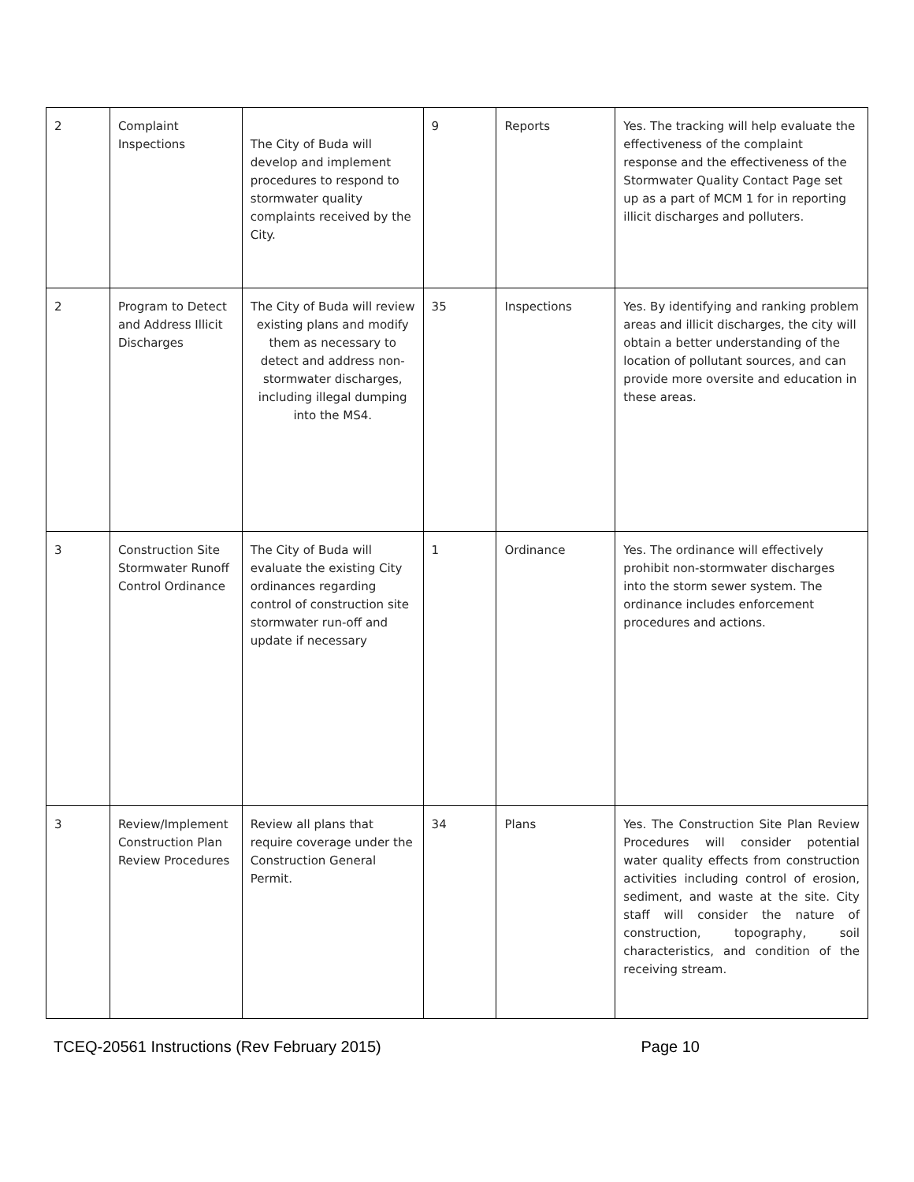| 2 | Complaint Inspections | The City of Buda will develop and implement procedures to respond to stormwater quality complaints received by the City. | 9 | Reports | Yes. The tracking will help evaluate the effectiveness of the complaint response and the effectiveness of the Stormwater Quality Contact Page set up as a part of MCM 1 for in reporting illicit discharges and polluters. |
| 2 | Program to Detect and Address Illicit Discharges | The City of Buda will review existing plans and modify them as necessary to detect and address non-stormwater discharges, including illegal dumping into the MS4. | 35 | Inspections | Yes. By identifying and ranking problem areas and illicit discharges, the city will obtain a better understanding of the location of pollutant sources, and can provide more oversite and education in these areas. |
| 3 | Construction Site Stormwater Runoff Control Ordinance | The City of Buda will evaluate the existing City ordinances regarding control of construction site stormwater run-off and update if necessary | 1 | Ordinance | Yes. The ordinance will effectively prohibit non-stormwater discharges into the storm sewer system. The ordinance includes enforcement procedures and actions. |
| 3 | Review/Implement Construction Plan Review Procedures | Review all plans that require coverage under the Construction General Permit. | 34 | Plans | Yes. The Construction Site Plan Review Procedures will consider potential water quality effects from construction activities including control of erosion, sediment, and waste at the site. City staff will consider the nature of construction, topography, soil characteristics, and condition of the receiving stream. |
TCEQ-20561 Instructions (Rev February 2015) Page 10